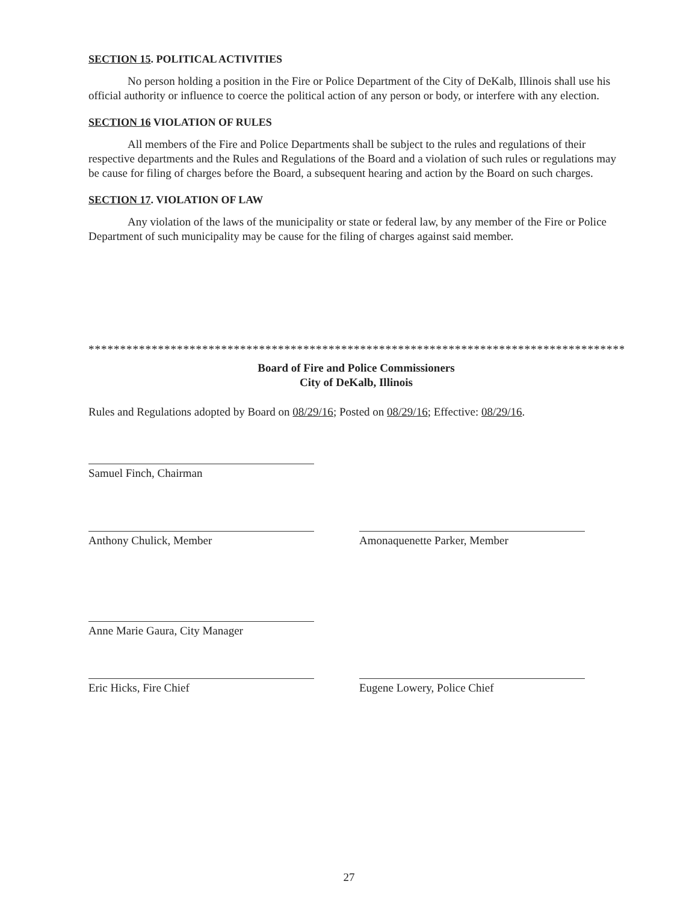SECTION 15. POLITICAL ACTIVITIES
No person holding a position in the Fire or Police Department of the City of DeKalb, Illinois shall use his official authority or influence to coerce the political action of any person or body, or interfere with any election.
SECTION 16 VIOLATION OF RULES
All members of the Fire and Police Departments shall be subject to the rules and regulations of their respective departments and the Rules and Regulations of the Board and a violation of such rules or regulations may be cause for filing of charges before the Board, a subsequent hearing and action by the Board on such charges.
SECTION 17. VIOLATION OF LAW
Any violation of the laws of the municipality or state or federal law, by any member of the Fire or Police Department of such municipality may be cause for the filing of charges against said member.
**************************************************************************************
Board of Fire and Police Commissioners
City of DeKalb, Illinois
Rules and Regulations adopted by Board on 08/29/16; Posted on 08/29/16; Effective: 08/29/16.
Samuel Finch, Chairman
Anthony Chulick, Member
Amonaquenette Parker, Member
Anne Marie Gaura, City Manager
Eric Hicks, Fire Chief
Eugene Lowery, Police Chief
27